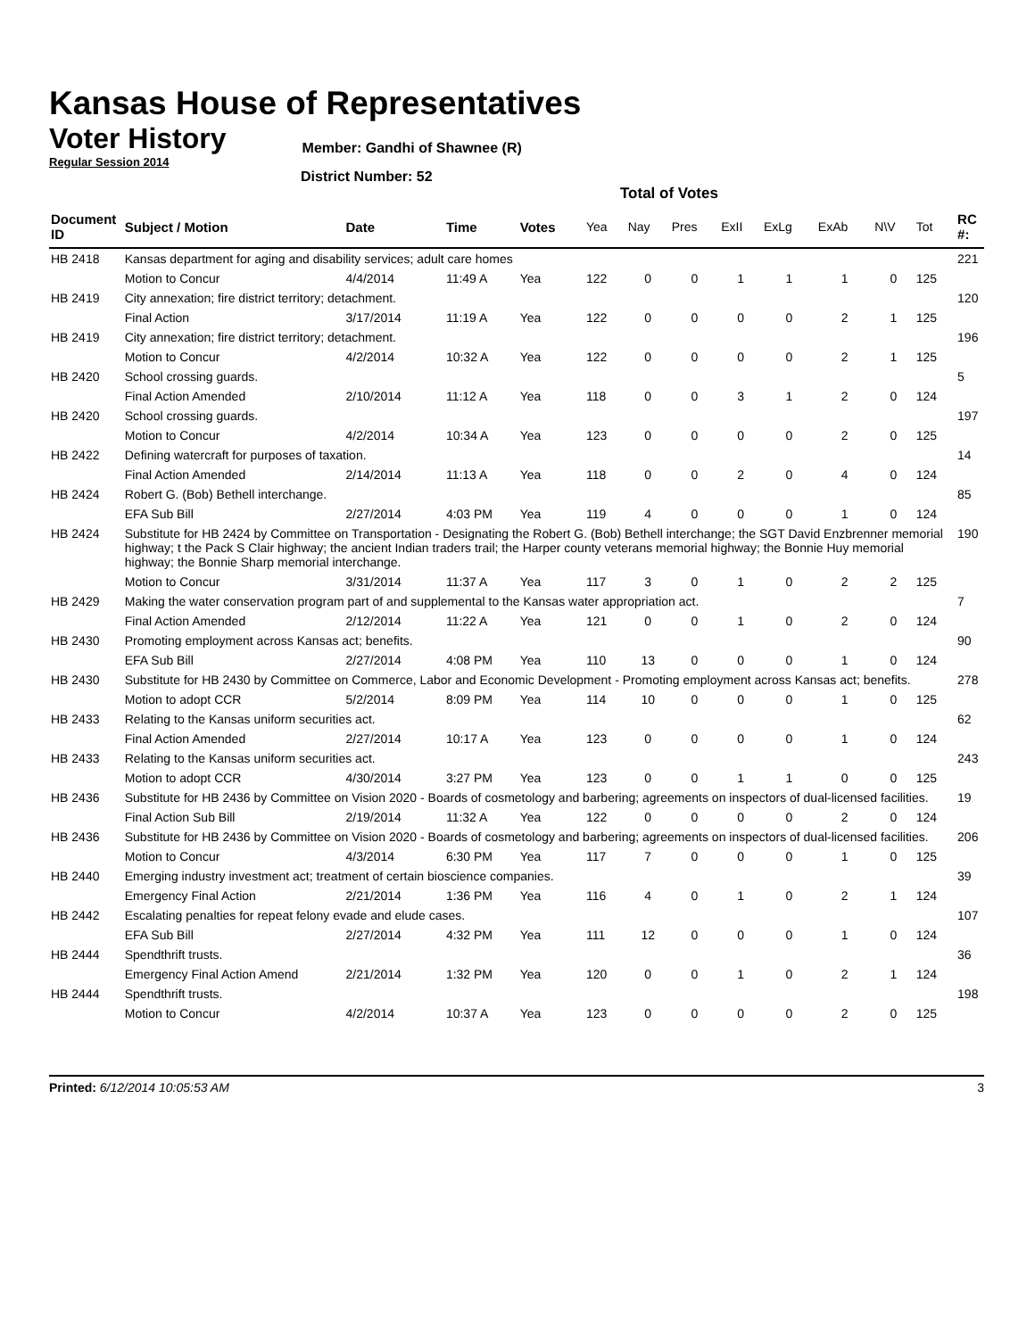Kansas House of Representatives
Voter History
Regular Session 2014
Member: Gandhi of Shawnee (R)
District Number: 52
Total of Votes
| Document ID | Subject / Motion | Date | Time | Votes | Yea | Nay | Pres | ExII | ExLg | ExAb | N\V | Tot | RC #: |
| --- | --- | --- | --- | --- | --- | --- | --- | --- | --- | --- | --- | --- | --- |
| HB 2418 | Kansas department for aging and disability services; adult care homes | | | | | | | | | | | | 221 |
| | Motion to Concur | 4/4/2014 | 11:49 A | Yea | 122 | 0 | 0 | 1 | 1 | 1 | 0 | 125 | |
| HB 2419 | City annexation; fire district territory; detachment. | | | | | | | | | | | | 120 |
| | Final Action | 3/17/2014 | 11:19 A | Yea | 122 | 0 | 0 | 0 | 0 | 2 | 1 | 125 | |
| HB 2419 | City annexation; fire district territory; detachment. | | | | | | | | | | | | 196 |
| | Motion to Concur | 4/2/2014 | 10:32 A | Yea | 122 | 0 | 0 | 0 | 0 | 2 | 1 | 125 | |
| HB 2420 | School crossing guards. | | | | | | | | | | | | 5 |
| | Final Action Amended | 2/10/2014 | 11:12 A | Yea | 118 | 0 | 0 | 3 | 1 | 2 | 0 | 124 | |
| HB 2420 | School crossing guards. | | | | | | | | | | | | 197 |
| | Motion to Concur | 4/2/2014 | 10:34 A | Yea | 123 | 0 | 0 | 0 | 0 | 2 | 0 | 125 | |
| HB 2422 | Defining watercraft for purposes of taxation. | | | | | | | | | | | | 14 |
| | Final Action Amended | 2/14/2014 | 11:13 A | Yea | 118 | 0 | 0 | 2 | 0 | 4 | 0 | 124 | |
| HB 2424 | Robert G. (Bob) Bethell interchange. | | | | | | | | | | | | 85 |
| | EFA Sub Bill | 2/27/2014 | 4:03 PM | Yea | 119 | 4 | 0 | 0 | 0 | 1 | 0 | 124 | |
| HB 2424 | Substitute for HB 2424 by Committee on Transportation - Designating the Robert G. (Bob) Bethell interchange; the SGT David Enzbrenner memorial highway; t the Pack S Clair highway; the ancient Indian traders trail; the Harper county veterans memorial highway; the Bonnie Huy memorial highway; the Bonnie Sharp memorial interchange. | | | | | | | | | | | | 190 |
| | Motion to Concur | 3/31/2014 | 11:37 A | Yea | 117 | 3 | 0 | 1 | 0 | 2 | 2 | 125 | |
| HB 2429 | Making the water conservation program part of and supplemental to the Kansas water appropriation act. | | | | | | | | | | | | 7 |
| | Final Action Amended | 2/12/2014 | 11:22 A | Yea | 121 | 0 | 0 | 1 | 0 | 2 | 0 | 124 | |
| HB 2430 | Promoting employment across Kansas act; benefits. | | | | | | | | | | | | 90 |
| | EFA Sub Bill | 2/27/2014 | 4:08 PM | Yea | 110 | 13 | 0 | 0 | 0 | 1 | 0 | 124 | |
| HB 2430 | Substitute for HB 2430 by Committee on Commerce, Labor and Economic Development - Promoting employment across Kansas act; benefits. | | | | | | | | | | | | 278 |
| | Motion to adopt CCR | 5/2/2014 | 8:09 PM | Yea | 114 | 10 | 0 | 0 | 0 | 1 | 0 | 125 | |
| HB 2433 | Relating to the Kansas uniform securities act. | | | | | | | | | | | | 62 |
| | Final Action Amended | 2/27/2014 | 10:17 A | Yea | 123 | 0 | 0 | 0 | 0 | 1 | 0 | 124 | |
| HB 2433 | Relating to the Kansas uniform securities act. | | | | | | | | | | | | 243 |
| | Motion to adopt CCR | 4/30/2014 | 3:27 PM | Yea | 123 | 0 | 0 | 1 | 1 | 0 | 0 | 125 | |
| HB 2436 | Substitute for HB 2436 by Committee on Vision 2020 - Boards of cosmetology and barbering; agreements on inspectors of dual-licensed facilities. | | | | | | | | | | | | 19 |
| | Final Action Sub Bill | 2/19/2014 | 11:32 A | Yea | 122 | 0 | 0 | 0 | 0 | 2 | 0 | 124 | |
| HB 2436 | Substitute for HB 2436 by Committee on Vision 2020 - Boards of cosmetology and barbering; agreements on inspectors of dual-licensed facilities. | | | | | | | | | | | | 206 |
| | Motion to Concur | 4/3/2014 | 6:30 PM | Yea | 117 | 7 | 0 | 0 | 0 | 1 | 0 | 125 | |
| HB 2440 | Emerging industry investment act; treatment of certain bioscience companies. | | | | | | | | | | | | 39 |
| | Emergency Final Action | 2/21/2014 | 1:36 PM | Yea | 116 | 4 | 0 | 1 | 0 | 2 | 1 | 124 | |
| HB 2442 | Escalating penalties for repeat felony evade and elude cases. | | | | | | | | | | | | 107 |
| | EFA Sub Bill | 2/27/2014 | 4:32 PM | Yea | 111 | 12 | 0 | 0 | 0 | 1 | 0 | 124 | |
| HB 2444 | Spendthrift trusts. | | | | | | | | | | | | 36 |
| | Emergency Final Action Amend | 2/21/2014 | 1:32 PM | Yea | 120 | 0 | 0 | 1 | 0 | 2 | 1 | 124 | |
| HB 2444 | Spendthrift trusts. | | | | | | | | | | | | 198 |
| | Motion to Concur | 4/2/2014 | 10:37 A | Yea | 123 | 0 | 0 | 0 | 0 | 2 | 0 | 125 | |
Printed: 6/12/2014 10:05:53 AM 3